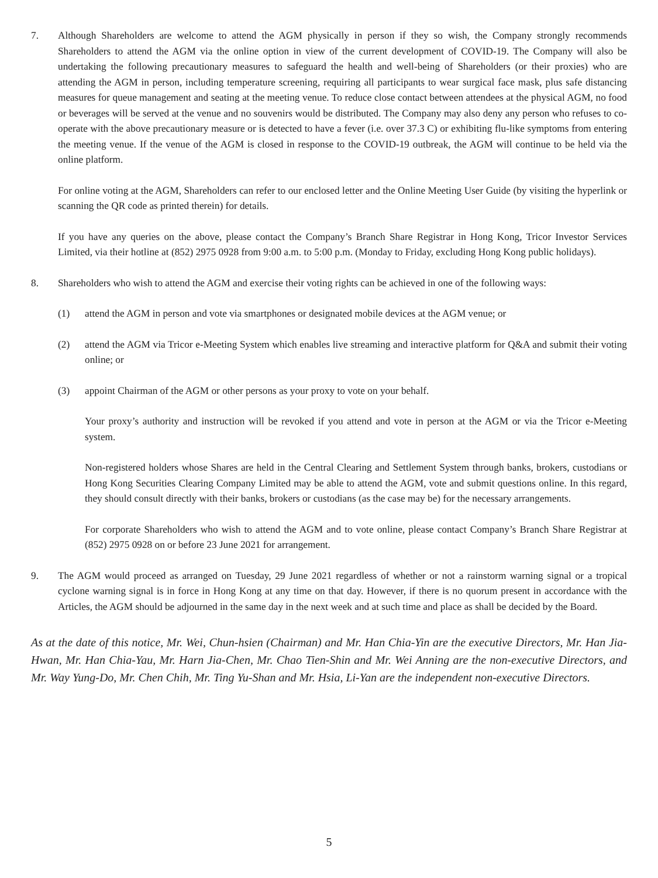7. Although Shareholders are welcome to attend the AGM physically in person if they so wish, the Company strongly recommends Shareholders to attend the AGM via the online option in view of the current development of COVID-19. The Company will also be undertaking the following precautionary measures to safeguard the health and well-being of Shareholders (or their proxies) who are attending the AGM in person, including temperature screening, requiring all participants to wear surgical face mask, plus safe distancing measures for queue management and seating at the meeting venue. To reduce close contact between attendees at the physical AGM, no food or beverages will be served at the venue and no souvenirs would be distributed. The Company may also deny any person who refuses to co-operate with the above precautionary measure or is detected to have a fever (i.e. over 37.3 C) or exhibiting flu-like symptoms from entering the meeting venue. If the venue of the AGM is closed in response to the COVID-19 outbreak, the AGM will continue to be held via the online platform.
For online voting at the AGM, Shareholders can refer to our enclosed letter and the Online Meeting User Guide (by visiting the hyperlink or scanning the QR code as printed therein) for details.
If you have any queries on the above, please contact the Company’s Branch Share Registrar in Hong Kong, Tricor Investor Services Limited, via their hotline at (852) 2975 0928 from 9:00 a.m. to 5:00 p.m. (Monday to Friday, excluding Hong Kong public holidays).
8. Shareholders who wish to attend the AGM and exercise their voting rights can be achieved in one of the following ways:
(1) attend the AGM in person and vote via smartphones or designated mobile devices at the AGM venue; or
(2) attend the AGM via Tricor e-Meeting System which enables live streaming and interactive platform for Q&A and submit their voting online; or
(3) appoint Chairman of the AGM or other persons as your proxy to vote on your behalf.
Your proxy’s authority and instruction will be revoked if you attend and vote in person at the AGM or via the Tricor e-Meeting system.
Non-registered holders whose Shares are held in the Central Clearing and Settlement System through banks, brokers, custodians or Hong Kong Securities Clearing Company Limited may be able to attend the AGM, vote and submit questions online. In this regard, they should consult directly with their banks, brokers or custodians (as the case may be) for the necessary arrangements.
For corporate Shareholders who wish to attend the AGM and to vote online, please contact Company’s Branch Share Registrar at (852) 2975 0928 on or before 23 June 2021 for arrangement.
9. The AGM would proceed as arranged on Tuesday, 29 June 2021 regardless of whether or not a rainstorm warning signal or a tropical cyclone warning signal is in force in Hong Kong at any time on that day. However, if there is no quorum present in accordance with the Articles, the AGM should be adjourned in the same day in the next week and at such time and place as shall be decided by the Board.
As at the date of this notice, Mr. Wei, Chun-hsien (Chairman) and Mr. Han Chia-Yin are the executive Directors, Mr. Han Jia-Hwan, Mr. Han Chia-Yau, Mr. Harn Jia-Chen, Mr. Chao Tien-Shin and Mr. Wei Anning are the non-executive Directors, and Mr. Way Yung-Do, Mr. Chen Chih, Mr. Ting Yu-Shan and Mr. Hsia, Li-Yan are the independent non-executive Directors.
5